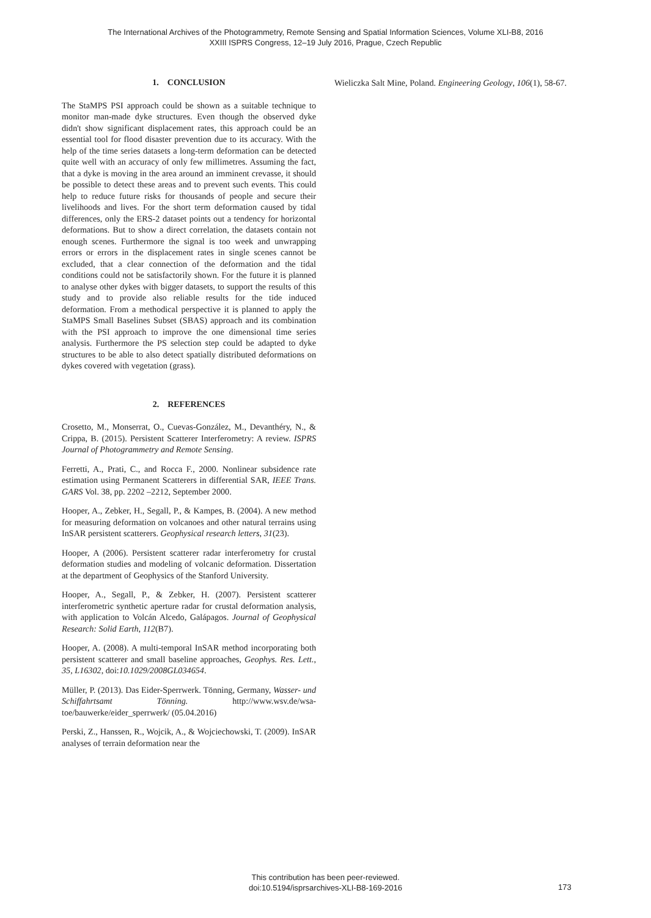The International Archives of the Photogrammetry, Remote Sensing and Spatial Information Sciences, Volume XLI-B8, 2016
XXIII ISPRS Congress, 12–19 July 2016, Prague, Czech Republic
1. CONCLUSION
The StaMPS PSI approach could be shown as a suitable technique to monitor man-made dyke structures. Even though the observed dyke didn't show significant displacement rates, this approach could be an essential tool for flood disaster prevention due to its accuracy. With the help of the time series datasets a long-term deformation can be detected quite well with an accuracy of only few millimetres. Assuming the fact, that a dyke is moving in the area around an imminent crevasse, it should be possible to detect these areas and to prevent such events. This could help to reduce future risks for thousands of people and secure their livelihoods and lives. For the short term deformation caused by tidal differences, only the ERS-2 dataset points out a tendency for horizontal deformations. But to show a direct correlation, the datasets contain not enough scenes. Furthermore the signal is too week and unwrapping errors or errors in the displacement rates in single scenes cannot be excluded, that a clear connection of the deformation and the tidal conditions could not be satisfactorily shown. For the future it is planned to analyse other dykes with bigger datasets, to support the results of this study and to provide also reliable results for the tide induced deformation. From a methodical perspective it is planned to apply the StaMPS Small Baselines Subset (SBAS) approach and its combination with the PSI approach to improve the one dimensional time series analysis. Furthermore the PS selection step could be adapted to dyke structures to be able to also detect spatially distributed deformations on dykes covered with vegetation (grass).
2. REFERENCES
Crosetto, M., Monserrat, O., Cuevas-González, M., Devanthéry, N., & Crippa, B. (2015). Persistent Scatterer Interferometry: A review. ISPRS Journal of Photogrammetry and Remote Sensing.
Ferretti, A., Prati, C., and Rocca F., 2000. Nonlinear subsidence rate estimation using Permanent Scatterers in differential SAR, IEEE Trans. GARS Vol. 38, pp. 2202 –2212, September 2000.
Hooper, A., Zebker, H., Segall, P., & Kampes, B. (2004). A new method for measuring deformation on volcanoes and other natural terrains using InSAR persistent scatterers. Geophysical research letters, 31(23).
Hooper, A (2006). Persistent scatterer radar interferometry for crustal deformation studies and modeling of volcanic deformation. Dissertation at the department of Geophysics of the Stanford University.
Hooper, A., Segall, P., & Zebker, H. (2007). Persistent scatterer interferometric synthetic aperture radar for crustal deformation analysis, with application to Volcán Alcedo, Galápagos. Journal of Geophysical Research: Solid Earth, 112(B7).
Hooper, A. (2008). A multi-temporal InSAR method incorporating both persistent scatterer and small baseline approaches, Geophys. Res. Lett., 35, L16302, doi:10.1029/2008GL034654.
Müller, P. (2013). Das Eider-Sperrwerk. Tönning, Germany, Wasser- und Schiffahrtsamt Tönning. http://www.wsv.de/wsa-toe/bauwerke/eider_sperrwerk/ (05.04.2016)
Perski, Z., Hanssen, R., Wojcik, A., & Wojciechowski, T. (2009). InSAR analyses of terrain deformation near the
Wieliczka Salt Mine, Poland. Engineering Geology, 106(1), 58-67.
This contribution has been peer-reviewed.
doi:10.5194/isprsarchives-XLI-B8-169-2016
173